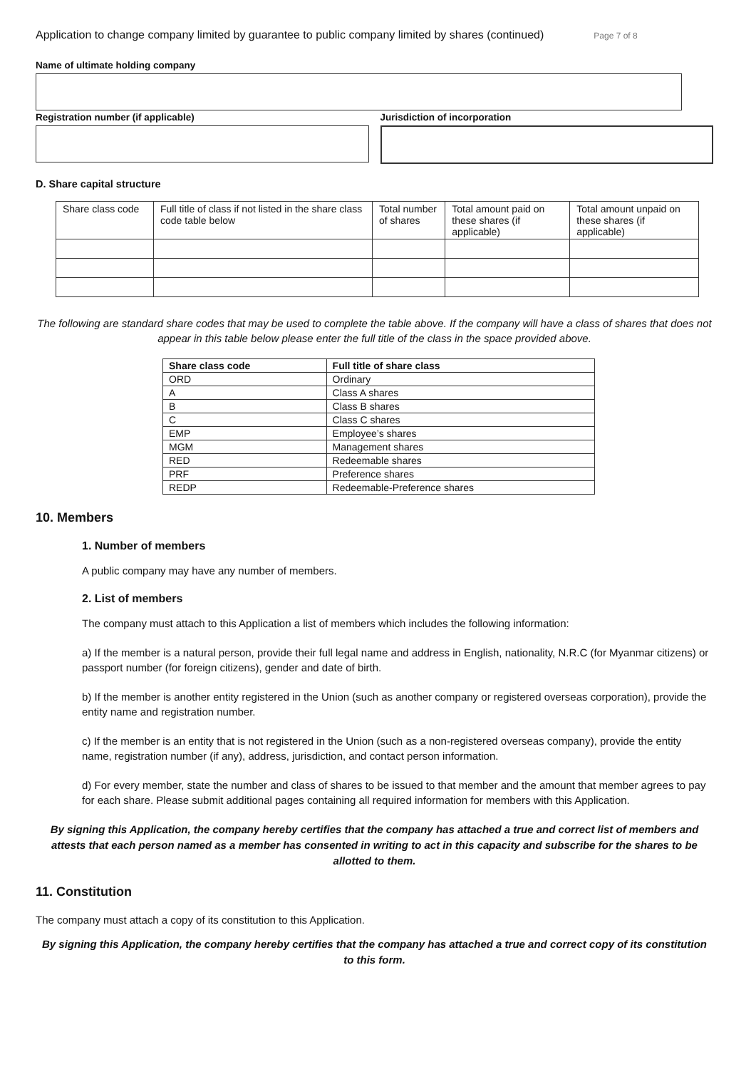Application to change company limited by guarantee to public company limited by shares (continued) Page 7 of 8
Name of ultimate holding company
Registration number (if applicable)
Jurisdiction of incorporation
D. Share capital structure
| Share class code | Full title of class if not listed in the share class code table below | Total number of shares | Total amount paid on these shares (if applicable) | Total amount unpaid on these shares (if applicable) |
The following are standard share codes that may be used to complete the table above. If the company will have a class of shares that does not appear in this table below please enter the full title of the class in the space provided above.
| Share class code | Full title of share class |
| --- | --- |
| ORD | Ordinary |
| A | Class A shares |
| B | Class B shares |
| C | Class C shares |
| EMP | Employee’s shares |
| MGM | Management shares |
| RED | Redeemable shares |
| PRF | Preference shares |
| REDP | Redeemable-Preference shares |
10. Members
1. Number of members
A public company may have any number of members.
2. List of members
The company must attach to this Application a list of members which includes the following information:
a) If the member is a natural person, provide their full legal name and address in English, nationality, N.R.C (for Myanmar citizens) or passport number (for foreign citizens), gender and date of birth.
b) If the member is another entity registered in the Union (such as another company or registered overseas corporation), provide the entity name and registration number.
c) If the member is an entity that is not registered in the Union (such as a non-registered overseas company), provide the entity name, registration number (if any), address, jurisdiction, and contact person information.
d) For every member, state the number and class of shares to be issued to that member and the amount that member agrees to pay for each share. Please submit additional pages containing all required information for members with this Application.
By signing this Application, the company hereby certifies that the company has attached a true and correct list of members and attests that each person named as a member has consented in writing to act in this capacity and subscribe for the shares to be allotted to them.
11. Constitution
The company must attach a copy of its constitution to this Application.
By signing this Application, the company hereby certifies that the company has attached a true and correct copy of its constitution to this form.